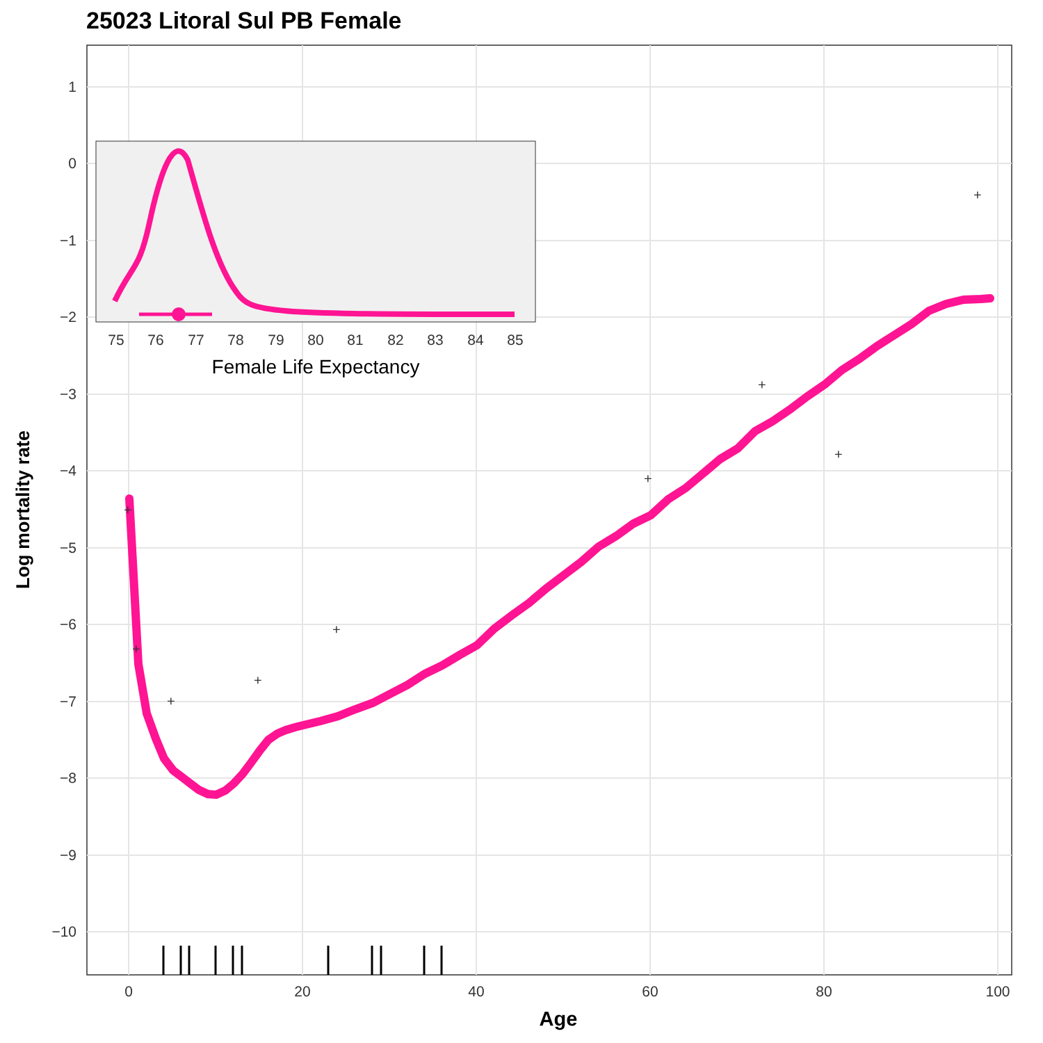25023 Litoral Sul PB Female
+
+
+
+
+
+
+
+
+
1
0
−1
−2
−3
−4
−5
−6
−7
−8
−9
−10
0
20
40
60
80
100
Age
Log mortality rate
75
76
77
78
79
80
81
82
83
84
85
Female Life Expectancy